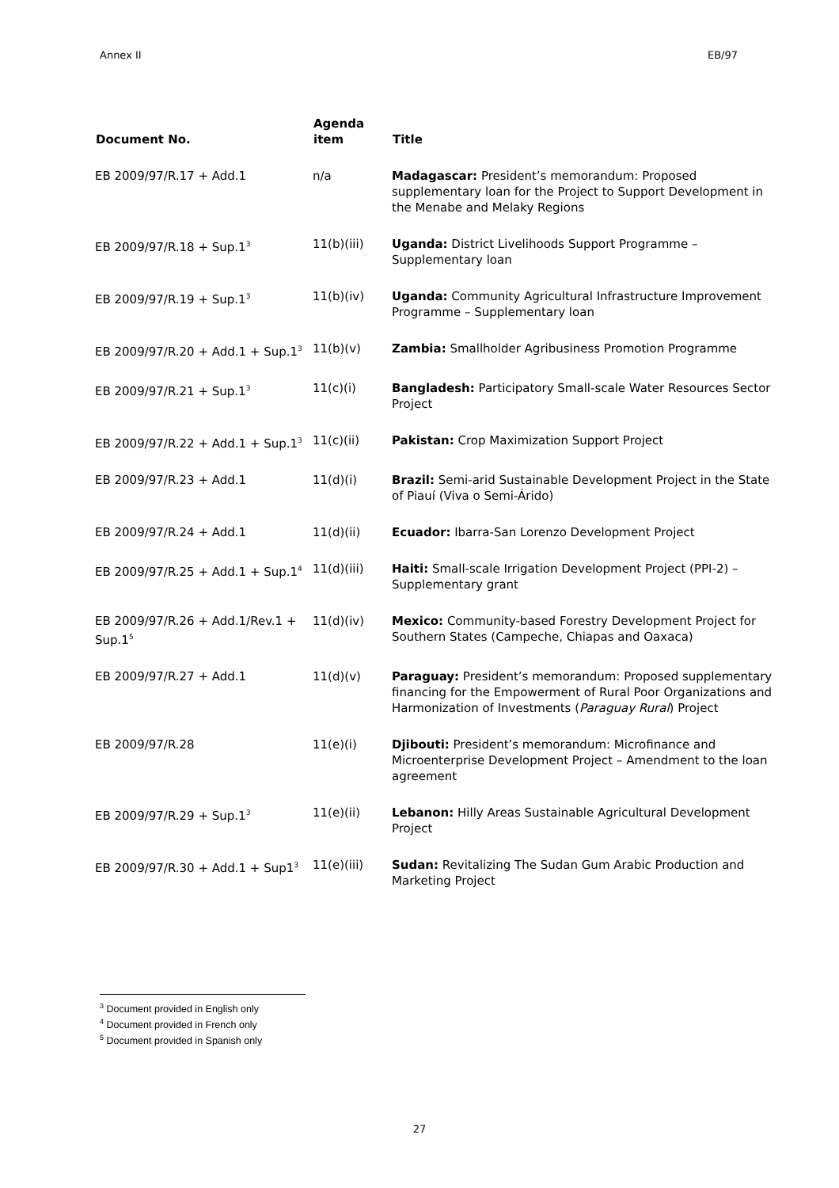Annex II EB/97
| Document No. | Agenda item | Title |
| --- | --- | --- |
| EB 2009/97/R.17 + Add.1 | n/a | Madagascar: President’s memorandum: Proposed supplementary loan for the Project to Support Development in the Menabe and Melaky Regions |
| EB 2009/97/R.18 + Sup.1<sup>3</sup> | 11(b)(iii) | Uganda: District Livelihoods Support Programme – Supplementary loan |
| EB 2009/97/R.19 + Sup.1<sup>3</sup> | 11(b)(iv) | Uganda: Community Agricultural Infrastructure Improvement Programme – Supplementary loan |
| EB 2009/97/R.20 + Add.1 + Sup.1<sup>3</sup> | 11(b)(v) | Zambia: Smallholder Agribusiness Promotion Programme |
| EB 2009/97/R.21 + Sup.1<sup>3</sup> | 11(c)(i) | Bangladesh: Participatory Small-scale Water Resources Sector Project |
| EB 2009/97/R.22 + Add.1 + Sup.1<sup>3</sup> | 11(c)(ii) | Pakistan: Crop Maximization Support Project |
| EB 2009/97/R.23 + Add.1 | 11(d)(i) | Brazil: Semi-arid Sustainable Development Project in the State of Piauí (Viva o Semi-Árido) |
| EB 2009/97/R.24 + Add.1 | 11(d)(ii) | Ecuador: Ibarra-San Lorenzo Development Project |
| EB 2009/97/R.25 + Add.1 + Sup.1<sup>4</sup> | 11(d)(iii) | Haiti: Small-scale Irrigation Development Project (PPI-2) – Supplementary grant |
| EB 2009/97/R.26 + Add.1/Rev.1 + Sup.1<sup>5</sup> | 11(d)(iv) | Mexico: Community-based Forestry Development Project for Southern States (Campeche, Chiapas and Oaxaca) |
| EB 2009/97/R.27 + Add.1 | 11(d)(v) | Paraguay: President’s memorandum: Proposed supplementary financing for the Empowerment of Rural Poor Organizations and Harmonization of Investments ( Paraguay Rural ) Project |
| EB 2009/97/R.28 | 11(e)(i) | Djibouti: President’s memorandum: Microfinance and Microenterprise Development Project – Amendment to the loan agreement |
| EB 2009/97/R.29 + Sup.1<sup>3</sup> | 11(e)(ii) | Lebanon: Hilly Areas Sustainable Agricultural Development Project |
| EB 2009/97/R.30 + Add.1 + Sup1<sup>3</sup> | 11(e)(iii) | Sudan: Revitalizing The Sudan Gum Arabic Production and Marketing Project |
<sup>3</sup> Document provided in English only
<sup>4</sup> Document provided in French only
<sup>5</sup> Document provided in Spanish only
27